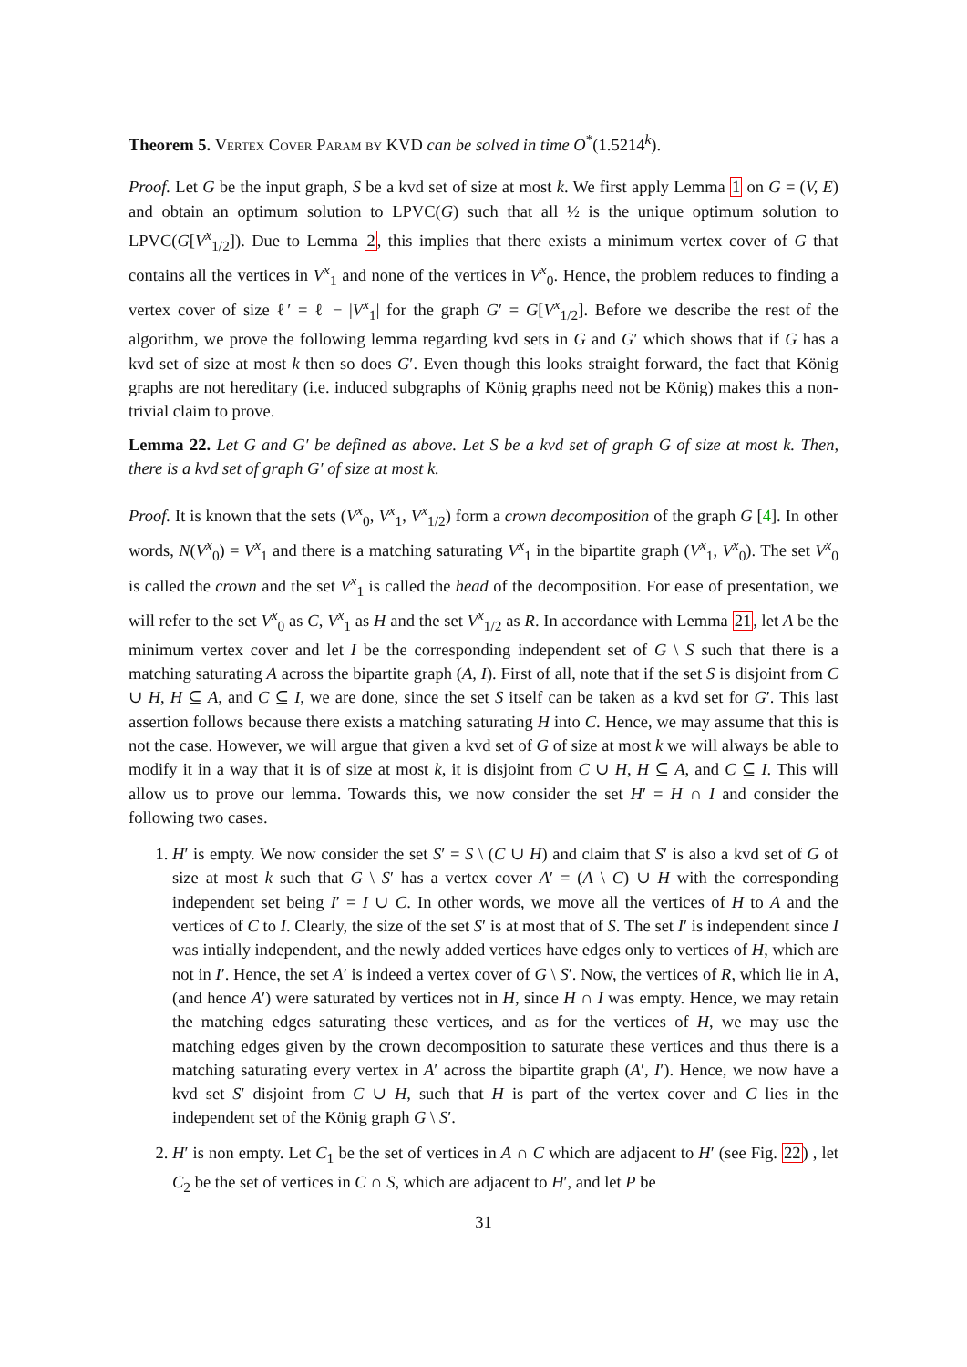Theorem 5. Vertex Cover Param by KVD can be solved in time O<sup>*</sup>(1.5214<sup>k</sup>).
Proof. Let G be the input graph, S be a kvd set of size at most k. We first apply Lemma 1 on G = (V, E) and obtain an optimum solution to LPVC(G) such that all ½ is the unique optimum solution to LPVC(G[V<sup>x</sup><sub>1/2</sub>]). Due to Lemma 2, this implies that there exists a minimum vertex cover of G that contains all the vertices in V<sup>x</sup><sub>1</sub> and none of the vertices in V<sup>x</sup><sub>0</sub>. Hence, the problem reduces to finding a vertex cover of size ℓ′ = ℓ − |V<sup>x</sup><sub>1</sub>| for the graph G′ = G[V<sup>x</sup><sub>1/2</sub>]. Before we describe the rest of the algorithm, we prove the following lemma regarding kvd sets in G and G′ which shows that if G has a kvd set of size at most k then so does G′. Even though this looks straight forward, the fact that König graphs are not hereditary (i.e. induced subgraphs of König graphs need not be König) makes this a non-trivial claim to prove.
Lemma 22. Let G and G′ be defined as above. Let S be a kvd set of graph G of size at most k. Then, there is a kvd set of graph G′ of size at most k.
Proof. It is known that the sets (V<sup>x</sup><sub>0</sub>, V<sup>x</sup><sub>1</sub>, V<sup>x</sup><sub>1/2</sub>) form a crown decomposition of the graph G [4]. In other words, N(V<sup>x</sup><sub>0</sub>) = V<sup>x</sup><sub>1</sub> and there is a matching saturating V<sup>x</sup><sub>1</sub> in the bipartite graph (V<sup>x</sup><sub>1</sub>, V<sup>x</sup><sub>0</sub>). The set V<sup>x</sup><sub>0</sub> is called the crown and the set V<sup>x</sup><sub>1</sub> is called the head of the decomposition. For ease of presentation, we will refer to the set V<sup>x</sup><sub>0</sub> as C, V<sup>x</sup><sub>1</sub> as H and the set V<sup>x</sup><sub>1/2</sub> as R. In accordance with Lemma 21, let A be the minimum vertex cover and let I be the corresponding independent set of G \ S such that there is a matching saturating A across the bipartite graph (A, I). First of all, note that if the set S is disjoint from C ∪ H, H ⊆ A, and C ⊆ I, we are done, since the set S itself can be taken as a kvd set for G′. This last assertion follows because there exists a matching saturating H into C. Hence, we may assume that this is not the case. However, we will argue that given a kvd set of G of size at most k we will always be able to modify it in a way that it is of size at most k, it is disjoint from C ∪ H, H ⊆ A, and C ⊆ I. This will allow us to prove our lemma. Towards this, we now consider the set H′ = H ∩ I and consider the following two cases.
1. H′ is empty. We now consider the set S′ = S \ (C ∪ H) and claim that S′ is also a kvd set of G of size at most k such that G \ S′ has a vertex cover A′ = (A \ C) ∪ H with the corresponding independent set being I′ = I ∪ C. In other words, we move all the vertices of H to A and the vertices of C to I. Clearly, the size of the set S′ is at most that of S. The set I′ is independent since I was intially independent, and the newly added vertices have edges only to vertices of H, which are not in I′. Hence, the set A′ is indeed a vertex cover of G \ S′. Now, the vertices of R, which lie in A, (and hence A′) were saturated by vertices not in H, since H ∩ I was empty. Hence, we may retain the matching edges saturating these vertices, and as for the vertices of H, we may use the matching edges given by the crown decomposition to saturate these vertices and thus there is a matching saturating every vertex in A′ across the bipartite graph (A′, I′). Hence, we now have a kvd set S′ disjoint from C ∪ H, such that H is part of the vertex cover and C lies in the independent set of the König graph G \ S′.
2. H′ is non empty. Let C<sub>1</sub> be the set of vertices in A ∩ C which are adjacent to H′ (see Fig. 22) , let C<sub>2</sub> be the set of vertices in C ∩ S, which are adjacent to H′, and let P be
31